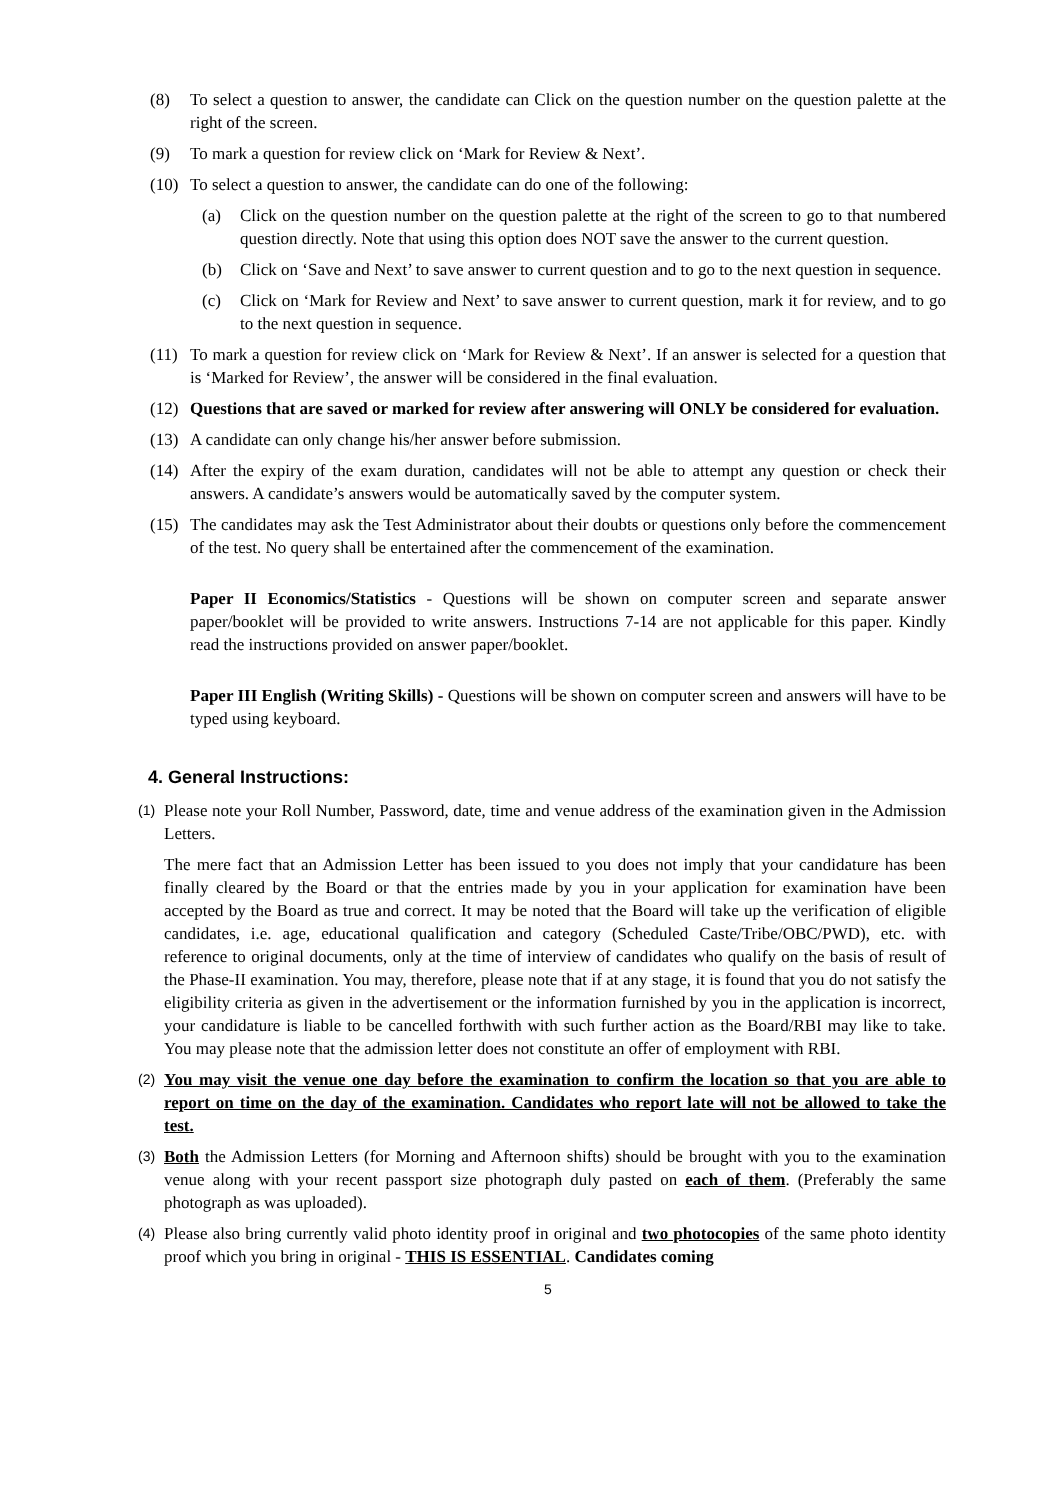(8) To select a question to answer, the candidate can Click on the question number on the question palette at the right of the screen.
(9) To mark a question for review click on ‘Mark for Review & Next’.
(10) To select a question to answer, the candidate can do one of the following:
(a) Click on the question number on the question palette at the right of the screen to go to that numbered question directly. Note that using this option does NOT save the answer to the current question.
(b) Click on ‘Save and Next’ to save answer to current question and to go to the next question in sequence.
(c) Click on ‘Mark for Review and Next’ to save answer to current question, mark it for review, and to go to the next question in sequence.
(11) To mark a question for review click on ‘Mark for Review & Next’. If an answer is selected for a question that is ‘Marked for Review’, the answer will be considered in the final evaluation.
(12) Questions that are saved or marked for review after answering will ONLY be considered for evaluation.
(13) A candidate can only change his/her answer before submission.
(14) After the expiry of the exam duration, candidates will not be able to attempt any question or check their answers. A candidate’s answers would be automatically saved by the computer system.
(15) The candidates may ask the Test Administrator about their doubts or questions only before the commencement of the test. No query shall be entertained after the commencement of the examination.
Paper II Economics/Statistics - Questions will be shown on computer screen and separate answer paper/booklet will be provided to write answers. Instructions 7-14 are not applicable for this paper. Kindly read the instructions provided on answer paper/booklet.
Paper III English (Writing Skills) - Questions will be shown on computer screen and answers will have to be typed using keyboard.
4. General Instructions:
(1) Please note your Roll Number, Password, date, time and venue address of the examination given in the Admission Letters.
The mere fact that an Admission Letter has been issued to you does not imply that your candidature has been finally cleared by the Board or that the entries made by you in your application for examination have been accepted by the Board as true and correct. It may be noted that the Board will take up the verification of eligible candidates, i.e. age, educational qualification and category (Scheduled Caste/Tribe/OBC/PWD), etc. with reference to original documents, only at the time of interview of candidates who qualify on the basis of result of the Phase-II examination. You may, therefore, please note that if at any stage, it is found that you do not satisfy the eligibility criteria as given in the advertisement or the information furnished by you in the application is incorrect, your candidature is liable to be cancelled forthwith with such further action as the Board/RBI may like to take. You may please note that the admission letter does not constitute an offer of employment with RBI.
(2) You may visit the venue one day before the examination to confirm the location so that you are able to report on time on the day of the examination. Candidates who report late will not be allowed to take the test.
(3) Both the Admission Letters (for Morning and Afternoon shifts) should be brought with you to the examination venue along with your recent passport size photograph duly pasted on each of them. (Preferably the same photograph as was uploaded).
(4) Please also bring currently valid photo identity proof in original and two photocopies of the same photo identity proof which you bring in original - THIS IS ESSENTIAL. Candidates coming
5